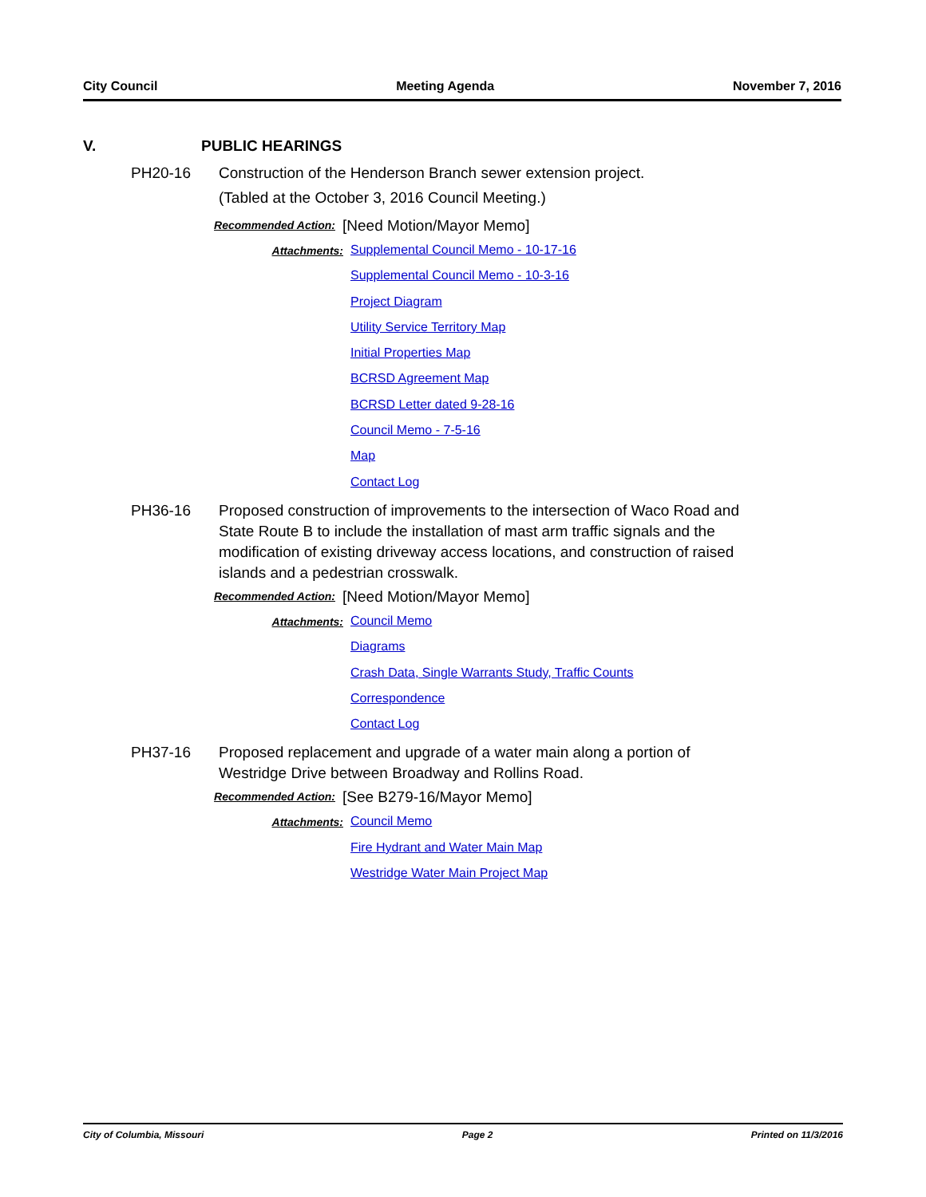City Council Meeting Agenda November 7, 2016
V. PUBLIC HEARINGS
PH20-16 Construction of the Henderson Branch sewer extension project.
(Tabled at the October 3, 2016 Council Meeting.)
Recommended Action: [Need Motion/Mayor Memo]
Attachments:
Supplemental Council Memo - 10-17-16
Supplemental Council Memo - 10-3-16
Project Diagram
Utility Service Territory Map
Initial Properties Map
BCRSD Agreement Map
BCRSD Letter dated 9-28-16
Council Memo - 7-5-16
Map
Contact Log
PH36-16 Proposed construction of improvements to the intersection of Waco Road and State Route B to include the installation of mast arm traffic signals and the modification of existing driveway access locations, and construction of raised islands and a pedestrian crosswalk.
Recommended Action: [Need Motion/Mayor Memo]
Attachments:
Council Memo
Diagrams
Crash Data, Single Warrants Study, Traffic Counts
Correspondence
Contact Log
PH37-16 Proposed replacement and upgrade of a water main along a portion of Westridge Drive between Broadway and Rollins Road.
Recommended Action: [See B279-16/Mayor Memo]
Attachments:
Council Memo
Fire Hydrant and Water Main Map
Westridge Water Main Project Map
City of Columbia, Missouri Page 2 Printed on 11/3/2016